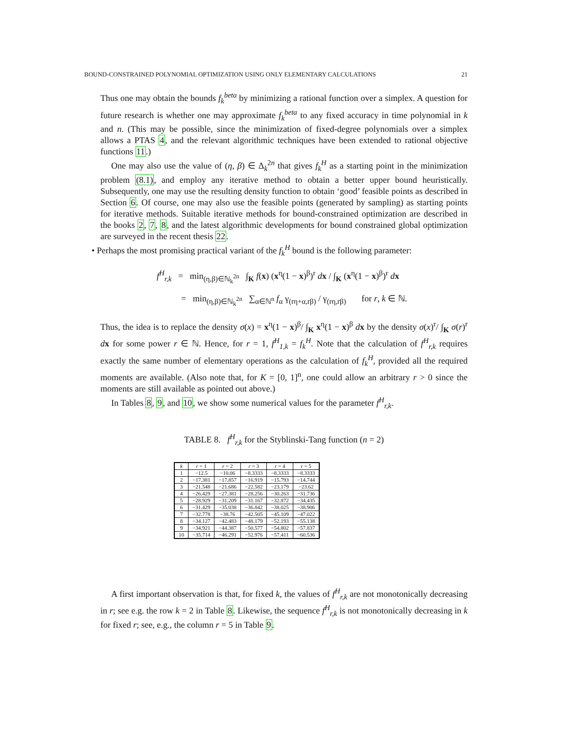BOUND-CONSTRAINED POLYNOMIAL OPTIMIZATION USING ONLY ELEMENTARY CALCULATIONS 21
Thus one may obtain the bounds f<sub>k</sub><sup>beta</sup> by minimizing a rational function over a simplex. A question for future research is whether one may approximate f<sub>k</sub><sup>beta</sup> to any fixed accuracy in time polynomial in k and n. (This may be possible, since the minimization of fixed-degree polynomials over a simplex allows a PTAS 4, and the relevant algorithmic techniques have been extended to rational objective functions 11.)
One may also use the value of (η, β) ∈ Δ<sub>k</sub><sup>2n</sup> that gives f<sub>k</sub><sup>H</sup> as a starting point in the minimization problem (8.1), and employ any iterative method to obtain a better upper bound heuristically. Subsequently, one may use the resulting density function to obtain ‘good’ feasible points as described in Section 6. Of course, one may also use the feasible points (generated by sampling) as starting points for iterative methods. Suitable iterative methods for bound-constrained optimization are described in the books 2, 7, 8, and the latest algorithmic developments for bound constrained global optimization are surveyed in the recent thesis 22.
• Perhaps the most promising practical variant of the f<sub>k</sub><sup>H</sup> bound is the following parameter:
f<sup>H</sup><sub>r,k</sub> = min<sub>(η,β)∈ℕ<sub>k</sub><sup>2n</sup></sub> ∫<sub>K</sub> f(x) (x<sup>η</sup>(1 − x)<sup>β</sup>)<sup>r</sup> dx / ∫<sub>K</sub> (x<sup>η</sup>(1 − x)<sup>β</sup>)<sup>r</sup> dx
= min<sub>(η,β)∈ℕ<sub>k</sub><sup>2n</sup></sub> ∑<sub>α∈ℕ<sup>n</sup></sub> f<sub>α</sub> γ<sub>(rη+α,rβ)</sub> / γ<sub>(rη,rβ)</sub> for r, k ∈ ℕ.
Thus, the idea is to replace the density σ(x) = x<sup>η</sup>(1 − x)<sup>β</sup>/ ∫<sub>K</sub> x<sup>η</sup>(1 − x)<sup>β</sup> dx by the density σ(x)<sup>r</sup>/ ∫<sub>K</sub> σ(r)<sup>r</sup> dx for some power r ∈ ℕ. Hence, for r = 1, f<sup>H</sup><sub>1,k</sub> = f<sub>k</sub><sup>H</sup>. Note that the calculation of f<sup>H</sup><sub>r,k</sub> requires exactly the same number of elementary operations as the calculation of f<sub>k</sub><sup>H</sup>, provided all the required moments are available. (Also note that, for K = [0, 1]<sup>n</sup>, one could allow an arbitrary r > 0 since the moments are still available as pointed out above.)
In Tables 8, 9, and 10, we show some numerical values for the parameter f<sup>H</sup><sub>r,k</sub>.
TABLE 8. f<sup>H</sup><sub>r,k</sub> for the Styblinski-Tang function (n = 2)
| k | r = 1 | r = 2 | r = 3 | r = 4 | r = 5 |
| --- | --- | --- | --- | --- | --- |
| 1 | −12.5 | −10.06 | −8.3333 | −8.3333 | −8.3333 |
| 2 | −17.381 | −17.857 | −16.919 | −15.793 | −14.744 |
| 3 | −21.548 | −21.686 | −22.582 | −23.179 | −23.62 |
| 4 | −26.429 | −27.381 | −28.256 | −30.263 | −31.736 |
| 5 | −28.929 | −31.209 | −31.167 | −32.872 | −34.435 |
| 6 | −31.429 | −35.038 | −36.842 | −38.025 | −38.906 |
| 7 | −32.778 | −38.76 | −42.505 | −45.109 | −47.022 |
| 8 | −34.127 | −42.483 | −48.179 | −52.193 | −55.138 |
| 9 | −34.921 | −44.387 | −50.577 | −54.802 | −57.837 |
| 10 | −35.714 | −46.291 | −52.976 | −57.411 | −60.536 |
A first important observation is that, for fixed k, the values of f<sup>H</sup><sub>r,k</sub> are not monotonically decreasing in r; see e.g. the row k = 2 in Table 8. Likewise, the sequence f<sup>H</sup><sub>r,k</sub> is not monotonically decreasing in k for fixed r; see, e.g., the column r = 5 in Table 9.